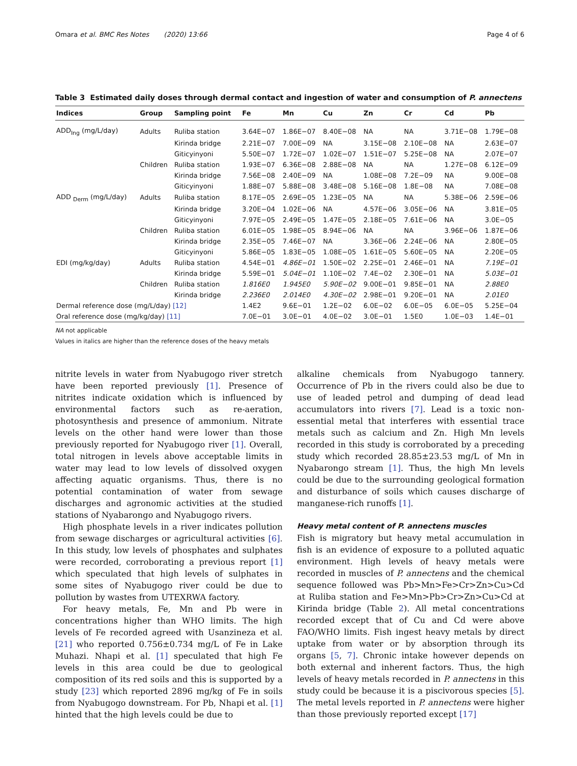Omara et al. BMC Res Notes (2020) 13:66 Page 4 of 6
Table 3 Estimated daily doses through dermal contact and ingestion of water and consumption of P. annectens
| Indices | Group | Sampling point | Fe | Mn | Cu | Zn | Cr | Cd | Pb |
| --- | --- | --- | --- | --- | --- | --- | --- | --- | --- |
| ADD<sub>Ing</sub> (mg/L/day) | Adults | Ruliba station | 3.64E−07 | 1.86E−07 | 8.40E−08 | NA | NA | 3.71E−08 | 1.79E−08 |
| | | Kirinda bridge | 2.21E−07 | 7.00E−09 | NA | 3.15E−08 | 2.10E−08 | NA | 2.63E−07 |
| | | Giticyinyoni | 5.50E−07 | 1.72E−07 | 1.02E−07 | 1.51E−07 | 5.25E−08 | NA | 2.07E−07 |
| | Children | Ruliba station | 1.93E−07 | 6.36E−08 | 2.88E−08 | NA | NA | 1.27E−08 | 6.12E−09 |
| | | Kirinda bridge | 7.56E−08 | 2.40E−09 | NA | 1.08E−08 | 7.2E−09 | NA | 9.00E−08 |
| | | Giticyinyoni | 1.88E−07 | 5.88E−08 | 3.48E−08 | 5.16E−08 | 1.8E−08 | NA | 7.08E−08 |
| ADD <sub>Derm</sub> (mg/L/day) | Adults | Ruliba station | 8.17E−05 | 2.69E−05 | 1.23E−05 | NA | NA | 5.38E−06 | 2.59E−06 |
| | | Kirinda bridge | 3.20E−04 | 1.02E−06 | NA | 4.57E−06 | 3.05E−06 | NA | 3.81E−05 |
| | | Giticyinyoni | 7.97E−05 | 2.49E−05 | 1.47E−05 | 2.18E−05 | 7.61E−06 | NA | 3.0E−05 |
| | Children | Ruliba station | 6.01E−05 | 1.98E−05 | 8.94E−06 | NA | NA | 3.96E−06 | 1.87E−06 |
| | | Kirinda bridge | 2.35E−05 | 7.46E−07 | NA | 3.36E−06 | 2.24E−06 | NA | 2.80E−05 |
| | | Giticyinyoni | 5.86E−05 | 1.83E−05 | 1.08E−05 | 1.61E−05 | 5.60E−05 | NA | 2.20E−05 |
| EDI (mg/kg/day) | Adults | Ruliba station | 4.54E−01 | 4.86E−01 | 1.50E−02 | 2.25E−01 | 2.46E−01 | NA | 7.19E−01 |
| | | Kirinda bridge | 5.59E−01 | 5.04E−01 | 1.10E−02 | 7.4E−02 | 2.30E−01 | NA | 5.03E−01 |
| | Children | Ruliba station | 1.816E0 | 1.945E0 | 5.90E−02 | 9.00E−01 | 9.85E−01 | NA | 2.88E0 |
| | | Kirinda bridge | 2.236E0 | 2.014E0 | 4.30E−02 | 2.98E−01 | 9.20E−01 | NA | 2.01E0 |
| Dermal reference dose (mg/L/day) [12] | | | 1.4E2 | 9.6E−01 | 1.2E−02 | 6.0E−02 | 6.0E−05 | 6.0E−05 | 5.25E−04 |
| Oral reference dose (mg/kg/day) [11] | | | 7.0E−01 | 3.0E−01 | 4.0E−02 | 3.0E−01 | 1.5E0 | 1.0E−03 | 1.4E−01 |
NA not applicable
Values in italics are higher than the reference doses of the heavy metals
nitrite levels in water from Nyabugogo river stretch have been reported previously [1]. Presence of nitrites indicate oxidation which is influenced by environmental factors such as re-aeration, photosynthesis and presence of ammonium. Nitrate levels on the other hand were lower than those previously reported for Nyabugogo river [1]. Overall, total nitrogen in levels above acceptable limits in water may lead to low levels of dissolved oxygen affecting aquatic organisms. Thus, there is no potential contamination of water from sewage discharges and agronomic activities at the studied stations of Nyabarongo and Nyabugogo rivers.
High phosphate levels in a river indicates pollution from sewage discharges or agricultural activities [6]. In this study, low levels of phosphates and sulphates were recorded, corroborating a previous report [1] which speculated that high levels of sulphates in some sites of Nyabugogo river could be due to pollution by wastes from UTEXRWA factory.
For heavy metals, Fe, Mn and Pb were in concentrations higher than WHO limits. The high levels of Fe recorded agreed with Usanzineza et al. [21] who reported 0.756±0.734 mg/L of Fe in Lake Muhazi. Nhapi et al. [1] speculated that high Fe levels in this area could be due to geological composition of its red soils and this is supported by a study [23] which reported 2896 mg/kg of Fe in soils from Nyabugogo downstream. For Pb, Nhapi et al. [1] hinted that the high levels could be due to
alkaline chemicals from Nyabugogo tannery. Occurrence of Pb in the rivers could also be due to use of leaded petrol and dumping of dead lead accumulators into rivers [7]. Lead is a toxic non-essential metal that interferes with essential trace metals such as calcium and Zn. High Mn levels recorded in this study is corroborated by a preceding study which recorded 28.85±23.53 mg/L of Mn in Nyabarongo stream [1]. Thus, the high Mn levels could be due to the surrounding geological formation and disturbance of soils which causes discharge of manganese-rich runoffs [1].
Heavy metal content of P. annectens muscles
Fish is migratory but heavy metal accumulation in fish is an evidence of exposure to a polluted aquatic environment. High levels of heavy metals were recorded in muscles of P. annectens and the chemical sequence followed was Pb>Mn>Fe>Cr>Zn>Cu>Cd at Ruliba station and Fe>Mn>Pb>Cr>Zn>Cu>Cd at Kirinda bridge (Table 2). All metal concentrations recorded except that of Cu and Cd were above FAO/WHO limits. Fish ingest heavy metals by direct uptake from water or by absorption through its organs [5, 7]. Chronic intake however depends on both external and inherent factors. Thus, the high levels of heavy metals recorded in P. annectens in this study could be because it is a piscivorous species [5]. The metal levels reported in P. annectens were higher than those previously reported except [17]